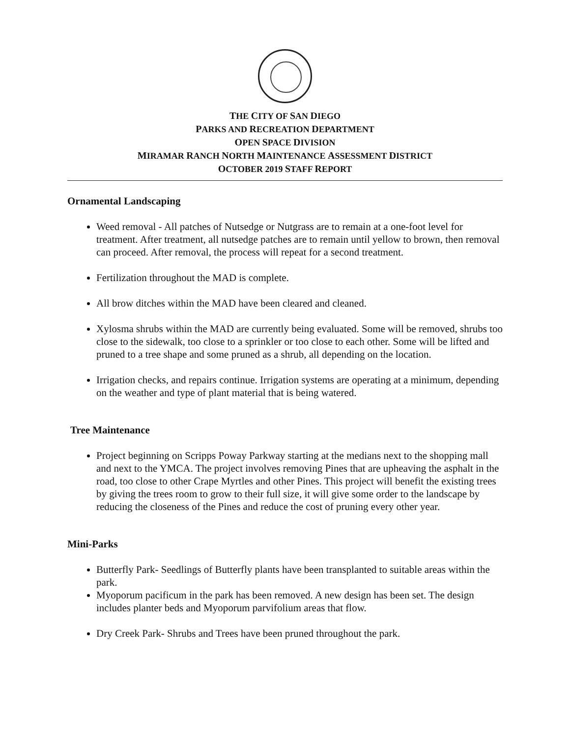THE CITY OF SAN DIEGO
PARKS AND RECREATION DEPARTMENT
OPEN SPACE DIVISION
MIRAMAR RANCH NORTH MAINTENANCE ASSESSMENT DISTRICT
OCTOBER 2019 STAFF REPORT
Ornamental Landscaping
Weed removal - All patches of Nutsedge or Nutgrass are to remain at a one-foot level for treatment. After treatment, all nutsedge patches are to remain until yellow to brown, then removal can proceed. After removal, the process will repeat for a second treatment.
Fertilization throughout the MAD is complete.
All brow ditches within the MAD have been cleared and cleaned.
Xylosma shrubs within the MAD are currently being evaluated. Some will be removed, shrubs too close to the sidewalk, too close to a sprinkler or too close to each other. Some will be lifted and pruned to a tree shape and some pruned as a shrub, all depending on the location.
Irrigation checks, and repairs continue. Irrigation systems are operating at a minimum, depending on the weather and type of plant material that is being watered.
Tree Maintenance
Project beginning on Scripps Poway Parkway starting at the medians next to the shopping mall and next to the YMCA. The project involves removing Pines that are upheaving the asphalt in the road, too close to other Crape Myrtles and other Pines. This project will benefit the existing trees by giving the trees room to grow to their full size, it will give some order to the landscape by reducing the closeness of the Pines and reduce the cost of pruning every other year.
Mini-Parks
Butterfly Park- Seedlings of Butterfly plants have been transplanted to suitable areas within the park.
Myoporum pacificum in the park has been removed. A new design has been set. The design includes planter beds and Myoporum parvifolium areas that flow.
Dry Creek Park- Shrubs and Trees have been pruned throughout the park.